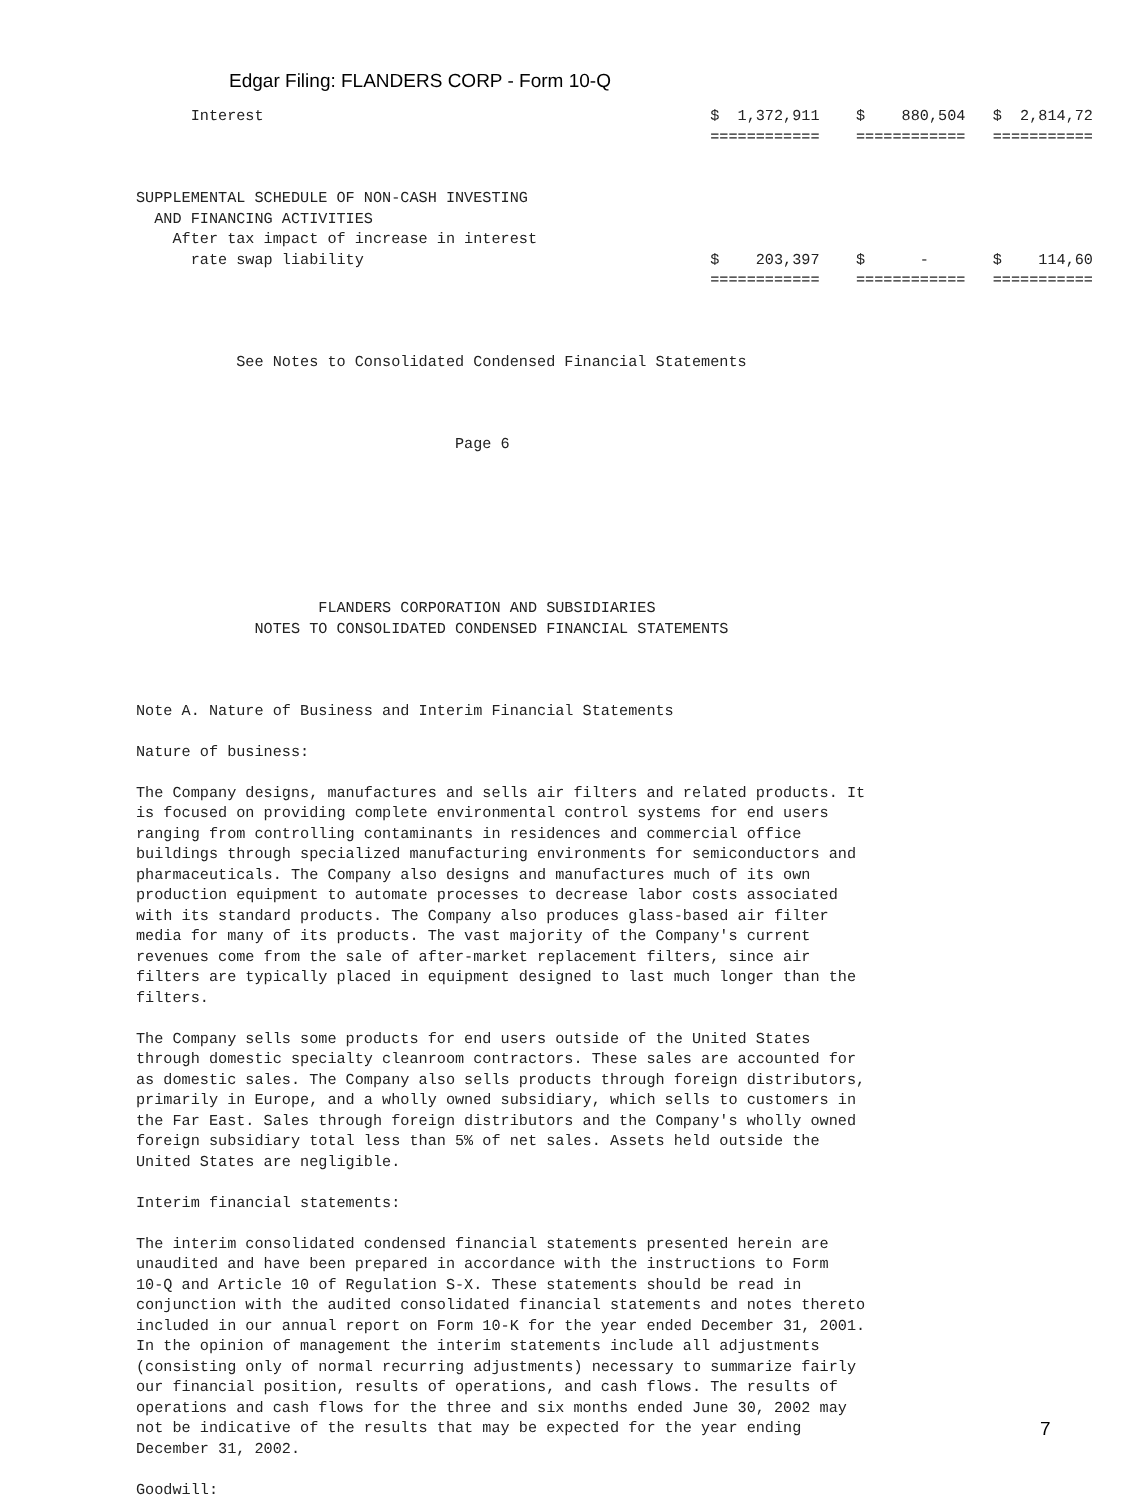Edgar Filing: FLANDERS CORP - Form 10-Q
      Interest                                                 $  1,372,911    $    880,504   $  2,814,72
                                                               ============    ============   ===========


SUPPLEMENTAL SCHEDULE OF NON-CASH INVESTING
  AND FINANCING ACTIVITIES
    After tax impact of increase in interest
      rate swap liability                                      $    203,397    $      -       $    114,60
                                                               ============    ============   ===========



           See Notes to Consolidated Condensed Financial Statements



                                   Page 6







                    FLANDERS CORPORATION AND SUBSIDIARIES
             NOTES TO CONSOLIDATED CONDENSED FINANCIAL STATEMENTS



Note A. Nature of Business and Interim Financial Statements

Nature of business:

The Company designs, manufactures and sells air filters and related products. It
is focused on providing complete environmental control systems for end users
ranging from controlling contaminants in residences and commercial office
buildings through specialized manufacturing environments for semiconductors and
pharmaceuticals. The Company also designs and manufactures much of its own
production equipment to automate processes to decrease labor costs associated
with its standard products. The Company also produces glass-based air filter
media for many of its products. The vast majority of the Company's current
revenues come from the sale of after-market replacement filters, since air
filters are typically placed in equipment designed to last much longer than the
filters.

The Company sells some products for end users outside of the United States
through domestic specialty cleanroom contractors. These sales are accounted for
as domestic sales. The Company also sells products through foreign distributors,
primarily in Europe, and a wholly owned subsidiary, which sells to customers in
the Far East. Sales through foreign distributors and the Company's wholly owned
foreign subsidiary total less than 5% of net sales. Assets held outside the
United States are negligible.

Interim financial statements:

The interim consolidated condensed financial statements presented herein are
unaudited and have been prepared in accordance with the instructions to Form
10-Q and Article 10 of Regulation S-X. These statements should be read in
conjunction with the audited consolidated financial statements and notes thereto
included in our annual report on Form 10-K for the year ended December 31, 2001.
In the opinion of management the interim statements include all adjustments
(consisting only of normal recurring adjustments) necessary to summarize fairly
our financial position, results of operations, and cash flows. The results of
operations and cash flows for the three and six months ended June 30, 2002 may
not be indicative of the results that may be expected for the year ending
December 31, 2002.

Goodwill:
7